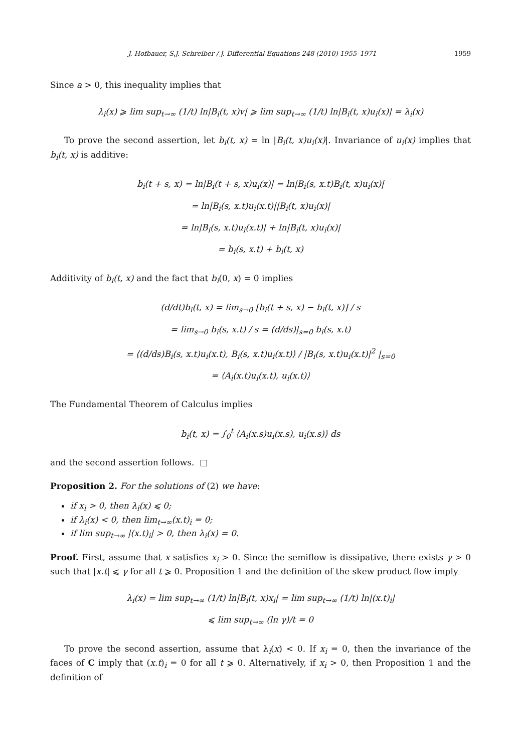J. Hofbauer, S.J. Schreiber / J. Differential Equations 248 (2010) 1955–1971 1959
Since a > 0, this inequality implies that
λ<sub>i</sub>(x) ⩾ lim sup<sub>t→∞</sub> (1/t) ln|B<sub>i</sub>(t, x)v| ⩾ lim sup<sub>t→∞</sub> (1/t) ln|B<sub>i</sub>(t, x)u<sub>i</sub>(x)| = λ<sub>i</sub>(x)
To prove the second assertion, let b<sub>i</sub>(t, x) = ln |B<sub>i</sub>(t, x)u<sub>i</sub>(x)|. Invariance of u<sub>i</sub>(x) implies that b<sub>i</sub>(t, x) is additive:
b<sub>i</sub>(t + s, x) = ln|B<sub>i</sub>(t + s, x)u<sub>i</sub>(x)| = ln|B<sub>i</sub>(s, x.t)B<sub>i</sub>(t, x)u<sub>i</sub>(x)|
= ln|B<sub>i</sub>(s, x.t)u<sub>i</sub>(x.t)||B<sub>i</sub>(t, x)u<sub>i</sub>(x)|
= ln|B<sub>i</sub>(s, x.t)u<sub>i</sub>(x.t)| + ln|B<sub>i</sub>(t, x)u<sub>i</sub>(x)|
= b<sub>i</sub>(s, x.t) + b<sub>i</sub>(t, x)
Additivity of b<sub>i</sub>(t, x) and the fact that b<sub>i</sub>(0, x) = 0 implies
(d/dt)b<sub>i</sub>(t, x) = lim<sub>s→0</sub> [b<sub>i</sub>(t + s, x) − b<sub>i</sub>(t, x)] / s
= lim<sub>s→0</sub> b<sub>i</sub>(s, x.t) / s = (d/ds)|<sub>s=0</sub> b<sub>i</sub>(s, x.t)
= ⟨(d/ds)B<sub>i</sub>(s, x.t)u<sub>i</sub>(x.t), B<sub>i</sub>(s, x.t)u<sub>i</sub>(x.t)⟩ / |B<sub>i</sub>(s, x.t)u<sub>i</sub>(x.t)|<sup>2</sup> |<sub>s=0</sub>
= ⟨A<sub>i</sub>(x.t)u<sub>i</sub>(x.t), u<sub>i</sub>(x.t)⟩
The Fundamental Theorem of Calculus implies
b<sub>i</sub>(t, x) = ∫<sub>0</sub><sup>t</sup> ⟨A<sub>i</sub>(x.s)u<sub>i</sub>(x.s), u<sub>i</sub>(x.s)⟩ ds
and the second assertion follows. □
Proposition 2. For the solutions of (2) we have:
if x<sub>i</sub> > 0, then λ<sub>i</sub>(x) ⩽ 0;
if λ<sub>i</sub>(x) < 0, then lim<sub>t→∞</sub>(x.t)<sub>i</sub> = 0;
if lim sup<sub>t→∞</sub> |(x.t)<sub>i</sub>| > 0, then λ<sub>i</sub>(x) = 0.
Proof. First, assume that x satisfies x<sub>i</sub> > 0. Since the semiflow is dissipative, there exists γ > 0 such that |x.t| ⩽ γ for all t ⩾ 0. Proposition 1 and the definition of the skew product flow imply
λ<sub>i</sub>(x) = lim sup<sub>t→∞</sub> (1/t) ln|B<sub>i</sub>(t, x)x<sub>i</sub>| = lim sup<sub>t→∞</sub> (1/t) ln|(x.t)<sub>i</sub>|
⩽ lim sup<sub>t→∞</sub> (ln γ)/t = 0
To prove the second assertion, assume that λ<sub>i</sub>(x) < 0. If x<sub>i</sub> = 0, then the invariance of the faces of C imply that (x.t)<sub>i</sub> = 0 for all t ⩾ 0. Alternatively, if x<sub>i</sub> > 0, then Proposition 1 and the definition of